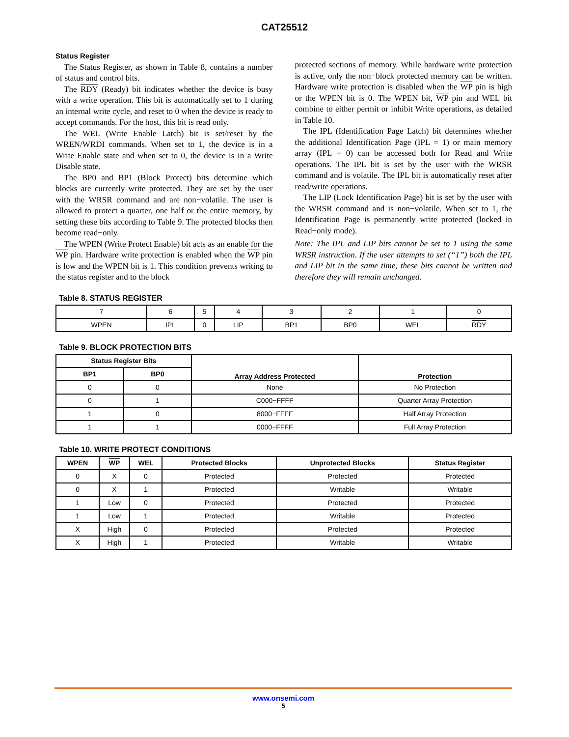CAT25512
Status Register
The Status Register, as shown in Table 8, contains a number of status and control bits.
The RDY (Ready) bit indicates whether the device is busy with a write operation. This bit is automatically set to 1 during an internal write cycle, and reset to 0 when the device is ready to accept commands. For the host, this bit is read only.
The WEL (Write Enable Latch) bit is set/reset by the WREN/WRDI commands. When set to 1, the device is in a Write Enable state and when set to 0, the device is in a Write Disable state.
The BP0 and BP1 (Block Protect) bits determine which blocks are currently write protected. They are set by the user with the WRSR command and are non−volatile. The user is allowed to protect a quarter, one half or the entire memory, by setting these bits according to Table 9. The protected blocks then become read−only.
The WPEN (Write Protect Enable) bit acts as an enable for the WP pin. Hardware write protection is enabled when the WP pin is low and the WPEN bit is 1. This condition prevents writing to the status register and to the block
protected sections of memory. While hardware write protection is active, only the non−block protected memory can be written. Hardware write protection is disabled when the WP pin is high or the WPEN bit is 0. The WPEN bit, WP pin and WEL bit combine to either permit or inhibit Write operations, as detailed in Table 10.
The IPL (Identification Page Latch) bit determines whether the additional Identification Page (IPL = 1) or main memory array (IPL = 0) can be accessed both for Read and Write operations. The IPL bit is set by the user with the WRSR command and is volatile. The IPL bit is automatically reset after read/write operations.
The LIP (Lock Identification Page) bit is set by the user with the WRSR command and is non−volatile. When set to 1, the Identification Page is permanently write protected (locked in Read−only mode).
Note: The IPL and LIP bits cannot be set to 1 using the same WRSR instruction. If the user attempts to set (“1”) both the IPL and LIP bit in the same time, these bits cannot be written and therefore they will remain unchanged.
Table 8. STATUS REGISTER
| 7 | 6 | 5 | 4 | 3 | 2 | 1 | 0 |
| WPEN | IPL | 0 | LIP | BP1 | BP0 | WEL | RDY |
Table 9. BLOCK PROTECTION BITS
| Status Register Bits | | Array Address Protected | Protection |
| --- | --- | --- | --- |
| BP1 | BP0 | | |
| 0 | 0 | None | No Protection |
| 0 | 1 | C000−FFFF | Quarter Array Protection |
| 1 | 0 | 8000−FFFF | Half Array Protection |
| 1 | 1 | 0000−FFFF | Full Array Protection |
Table 10. WRITE PROTECT CONDITIONS
| WPEN | WP | WEL | Protected Blocks | Unprotected Blocks | Status Register |
| --- | --- | --- | --- | --- | --- |
| 0 | X | 0 | Protected | Protected | Protected |
| 0 | X | 1 | Protected | Writable | Writable |
| 1 | Low | 0 | Protected | Protected | Protected |
| 1 | Low | 1 | Protected | Writable | Protected |
| X | High | 0 | Protected | Protected | Protected |
| X | High | 1 | Protected | Writable | Writable |
www.onsemi.com
5